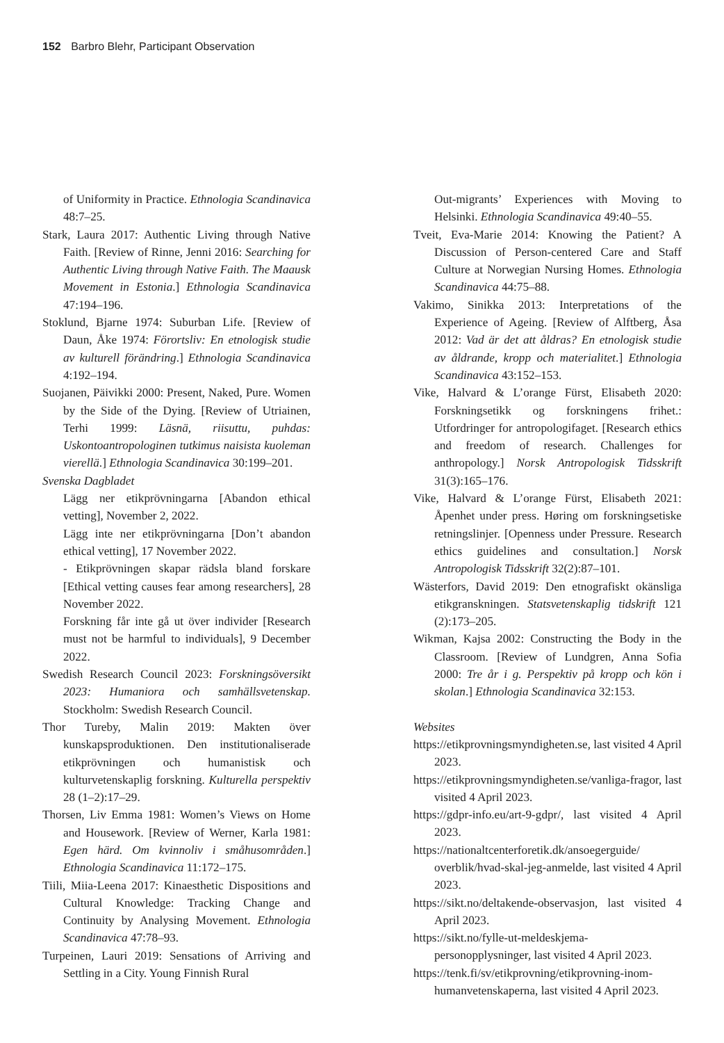152 Barbro Blehr, Participant Observation
of Uniformity in Practice. Ethnologia Scandinavica 48:7–25.
Stark, Laura 2017: Authentic Living through Native Faith. [Review of Rinne, Jenni 2016: Searching for Authentic Living through Native Faith. The Maausk Movement in Estonia.] Ethnologia Scandinavica 47:194–196.
Stoklund, Bjarne 1974: Suburban Life. [Review of Daun, Åke 1974: Förortsliv: En etnologisk studie av kulturell förändring.] Ethnologia Scandinavica 4:192–194.
Suojanen, Päivikki 2000: Present, Naked, Pure. Women by the Side of the Dying. [Review of Utriainen, Terhi 1999: Läsnä, riisuttu, puhdas: Uskontoantropologinen tutkimus naisista kuoleman vierellä.] Ethnologia Scandinavica 30:199–201.
Svenska Dagbladet
Lägg ner etikprövningarna [Abandon ethical vetting], November 2, 2022.
Lägg inte ner etikprövningarna [Don’t abandon ethical vetting], 17 November 2022.
- Etikprövningen skapar rädsla bland forskare [Ethical vetting causes fear among researchers], 28 November 2022.
Forskning får inte gå ut över individer [Research must not be harmful to individuals], 9 December 2022.
Swedish Research Council 2023: Forskningsöversikt 2023: Humaniora och samhällsvetenskap. Stockholm: Swedish Research Council.
Thor Tureby, Malin 2019: Makten över kunskapsproduktionen. Den institutionaliserade etikprövningen och humanistisk och kulturvetenskaplig forskning. Kulturella perspektiv 28 (1–2):17–29.
Thorsen, Liv Emma 1981: Women’s Views on Home and Housework. [Review of Werner, Karla 1981: Egen härd. Om kvinnoliv i småhusområden.] Ethnologia Scandinavica 11:172–175.
Tiili, Miia-Leena 2017: Kinaesthetic Dispositions and Cultural Knowledge: Tracking Change and Continuity by Analysing Movement. Ethnologia Scandinavica 47:78–93.
Turpeinen, Lauri 2019: Sensations of Arriving and Settling in a City. Young Finnish Rural
Out-migrants’ Experiences with Moving to Helsinki. Ethnologia Scandinavica 49:40–55.
Tveit, Eva-Marie 2014: Knowing the Patient? A Discussion of Person-centered Care and Staff Culture at Norwegian Nursing Homes. Ethnologia Scandinavica 44:75–88.
Vakimo, Sinikka 2013: Interpretations of the Experience of Ageing. [Review of Alftberg, Åsa 2012: Vad är det att åldras? En etnologisk studie av åldrande, kropp och materialitet.] Ethnologia Scandinavica 43:152–153.
Vike, Halvard & L’orange Fürst, Elisabeth 2020: Forskningsetikk og forskningens frihet.: Utfordringer for antropologifaget. [Research ethics and freedom of research. Challenges for anthropology.] Norsk Antropologisk Tidsskrift 31(3):165–176.
Vike, Halvard & L’orange Fürst, Elisabeth 2021: Åpenhet under press. Høring om forskningsetiske retningslinjer. [Openness under Pressure. Research ethics guidelines and consultation.] Norsk Antropologisk Tidsskrift 32(2):87–101.
Wästerfors, David 2019: Den etnografiskt okänsliga etikgranskningen. Statsvetenskaplig tidskrift 121 (2):173–205.
Wikman, Kajsa 2002: Constructing the Body in the Classroom. [Review of Lundgren, Anna Sofia 2000: Tre år i g. Perspektiv på kropp och kön i skolan.] Ethnologia Scandinavica 32:153.
Websites
https://etikprovningsmyndigheten.se, last visited 4 April 2023.
https://etikprovningsmyndigheten.se/vanliga-fragor, last visited 4 April 2023.
https://gdpr-info.eu/art-9-gdpr/, last visited 4 April 2023.
https://nationaltcenterforetik.dk/ansoegerguide/ overblik/hvad-skal-jeg-anmelde, last visited 4 April 2023.
https://sikt.no/deltakende-observasjon, last visited 4 April 2023.
https://sikt.no/fylle-ut-meldeskjema-personopplysninger, last visited 4 April 2023.
https://tenk.fi/sv/etikprovning/etikprovning-inom-humanvetenskaperna, last visited 4 April 2023.